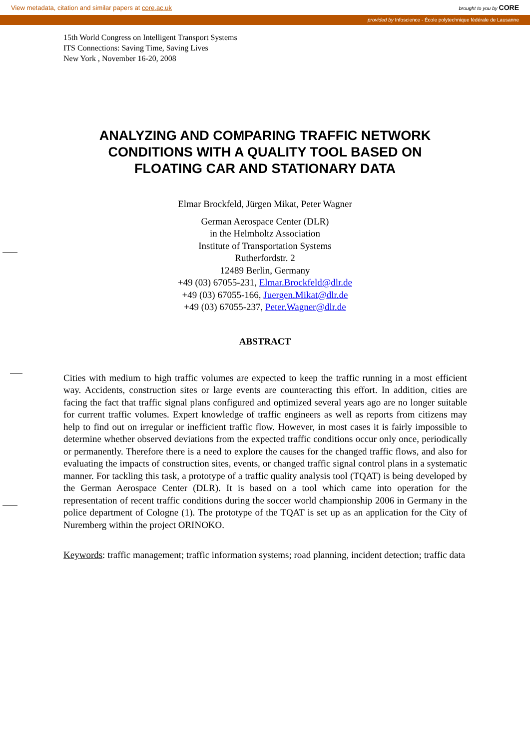View metadata, citation and similar papers at core.ac.uk brought to you by CORE
provided by Infoscience - École polytechnique fédérale de Lausanne
15th World Congress on Intelligent Transport Systems
ITS Connections: Saving Time, Saving Lives
New York , November 16-20, 2008
ANALYZING AND COMPARING TRAFFIC NETWORK
CONDITIONS WITH A QUALITY TOOL BASED ON
FLOATING CAR AND STATIONARY DATA
Elmar Brockfeld, Jürgen Mikat, Peter Wagner
German Aerospace Center (DLR)
in the Helmholtz Association
Institute of Transportation Systems
Rutherfordstr. 2
12489 Berlin, Germany
+49 (03) 67055-231, Elmar.Brockfeld@dlr.de
+49 (03) 67055-166, Juergen.Mikat@dlr.de
+49 (03) 67055-237, Peter.Wagner@dlr.de
ABSTRACT
Cities with medium to high traffic volumes are expected to keep the traffic running in a most efficient way. Accidents, construction sites or large events are counteracting this effort. In addition, cities are facing the fact that traffic signal plans configured and optimized several years ago are no longer suitable for current traffic volumes. Expert knowledge of traffic engineers as well as reports from citizens may help to find out on irregular or inefficient traffic flow. However, in most cases it is fairly impossible to determine whether observed deviations from the expected traffic conditions occur only once, periodically or permanently. Therefore there is a need to explore the causes for the changed traffic flows, and also for evaluating the impacts of construction sites, events, or changed traffic signal control plans in a systematic manner. For tackling this task, a prototype of a traffic quality analysis tool (TQAT) is being developed by the German Aerospace Center (DLR). It is based on a tool which came into operation for the representation of recent traffic conditions during the soccer world championship 2006 in Germany in the police department of Cologne (1). The prototype of the TQAT is set up as an application for the City of Nuremberg within the project ORINOKO.
Keywords: traffic management; traffic information systems; road planning, incident detection; traffic data